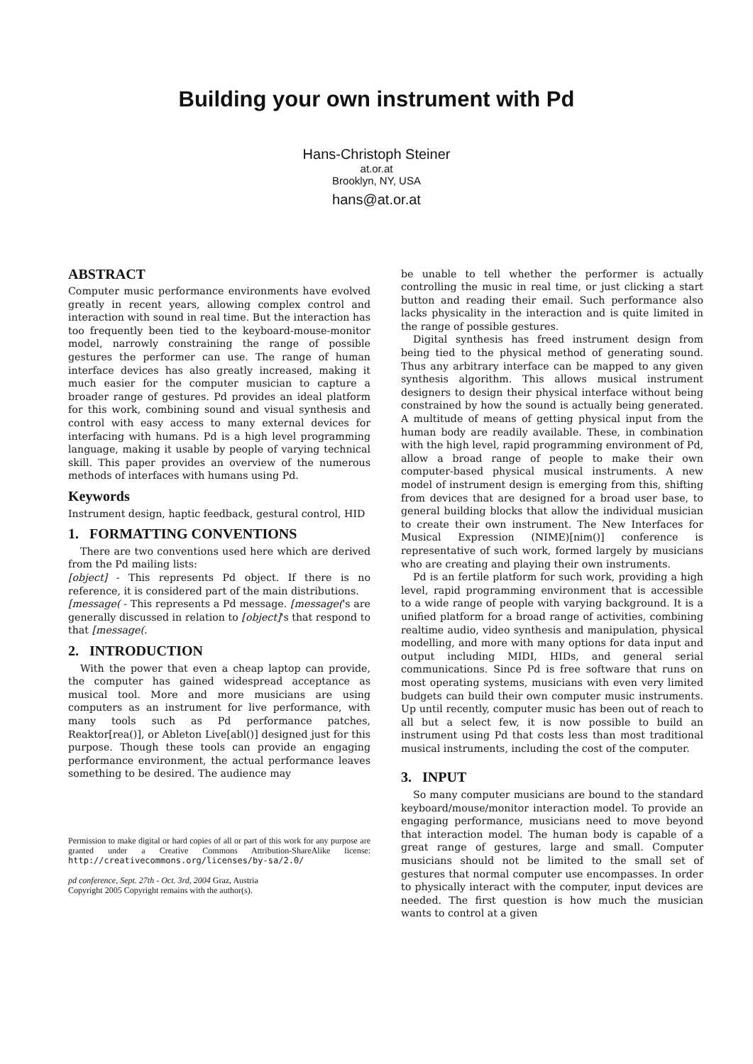Building your own instrument with Pd
Hans-Christoph Steiner
at.or.at
Brooklyn, NY, USA
hans@at.or.at
ABSTRACT
Computer music performance environments have evolved greatly in recent years, allowing complex control and interaction with sound in real time. But the interaction has too frequently been tied to the keyboard-mouse-monitor model, narrowly constraining the range of possible gestures the performer can use. The range of human interface devices has also greatly increased, making it much easier for the computer musician to capture a broader range of gestures. Pd provides an ideal platform for this work, combining sound and visual synthesis and control with easy access to many external devices for interfacing with humans. Pd is a high level programming language, making it usable by people of varying technical skill. This paper provides an overview of the numerous methods of interfaces with humans using Pd.
Keywords
Instrument design, haptic feedback, gestural control, HID
1. FORMATTING CONVENTIONS
There are two conventions used here which are derived from the Pd mailing lists:
[object] - This represents Pd object. If there is no reference, it is considered part of the main distributions.
[message( - This represents a Pd message. [message('s are generally discussed in relation to [object]'s that respond to that [message(.
2. INTRODUCTION
With the power that even a cheap laptop can provide, the computer has gained widespread acceptance as musical tool. More and more musicians are using computers as an instrument for live performance, with many tools such as Pd performance patches, Reaktor[rea()], or Ableton Live[abl()] designed just for this purpose. Though these tools can provide an engaging performance environment, the actual performance leaves something to be desired. The audience may
Permission to make digital or hard copies of all or part of this work for any purpose are granted under a Creative Commons Attribution-ShareAlike license: http://creativecommons.org/licenses/by-sa/2.0/
pd conference, Sept. 27th - Oct. 3rd, 2004 Graz, Austria
Copyright 2005 Copyright remains with the author(s).
be unable to tell whether the performer is actually controlling the music in real time, or just clicking a start button and reading their email. Such performance also lacks physicality in the interaction and is quite limited in the range of possible gestures.
Digital synthesis has freed instrument design from being tied to the physical method of generating sound. Thus any arbitrary interface can be mapped to any given synthesis algorithm. This allows musical instrument designers to design their physical interface without being constrained by how the sound is actually being generated. A multitude of means of getting physical input from the human body are readily available. These, in combination with the high level, rapid programming environment of Pd, allow a broad range of people to make their own computer-based physical musical instruments. A new model of instrument design is emerging from this, shifting from devices that are designed for a broad user base, to general building blocks that allow the individual musician to create their own instrument. The New Interfaces for Musical Expression (NIME)[nim()] conference is representative of such work, formed largely by musicians who are creating and playing their own instruments.
Pd is an fertile platform for such work, providing a high level, rapid programming environment that is accessible to a wide range of people with varying background. It is a unified platform for a broad range of activities, combining realtime audio, video synthesis and manipulation, physical modelling, and more with many options for data input and output including MIDI, HIDs, and general serial communications. Since Pd is free software that runs on most operating systems, musicians with even very limited budgets can build their own computer music instruments. Up until recently, computer music has been out of reach to all but a select few, it is now possible to build an instrument using Pd that costs less than most traditional musical instruments, including the cost of the computer.
3. INPUT
So many computer musicians are bound to the standard keyboard/mouse/monitor interaction model. To provide an engaging performance, musicians need to move beyond that interaction model. The human body is capable of a great range of gestures, large and small. Computer musicians should not be limited to the small set of gestures that normal computer use encompasses. In order to physically interact with the computer, input devices are needed. The first question is how much the musician wants to control at a given